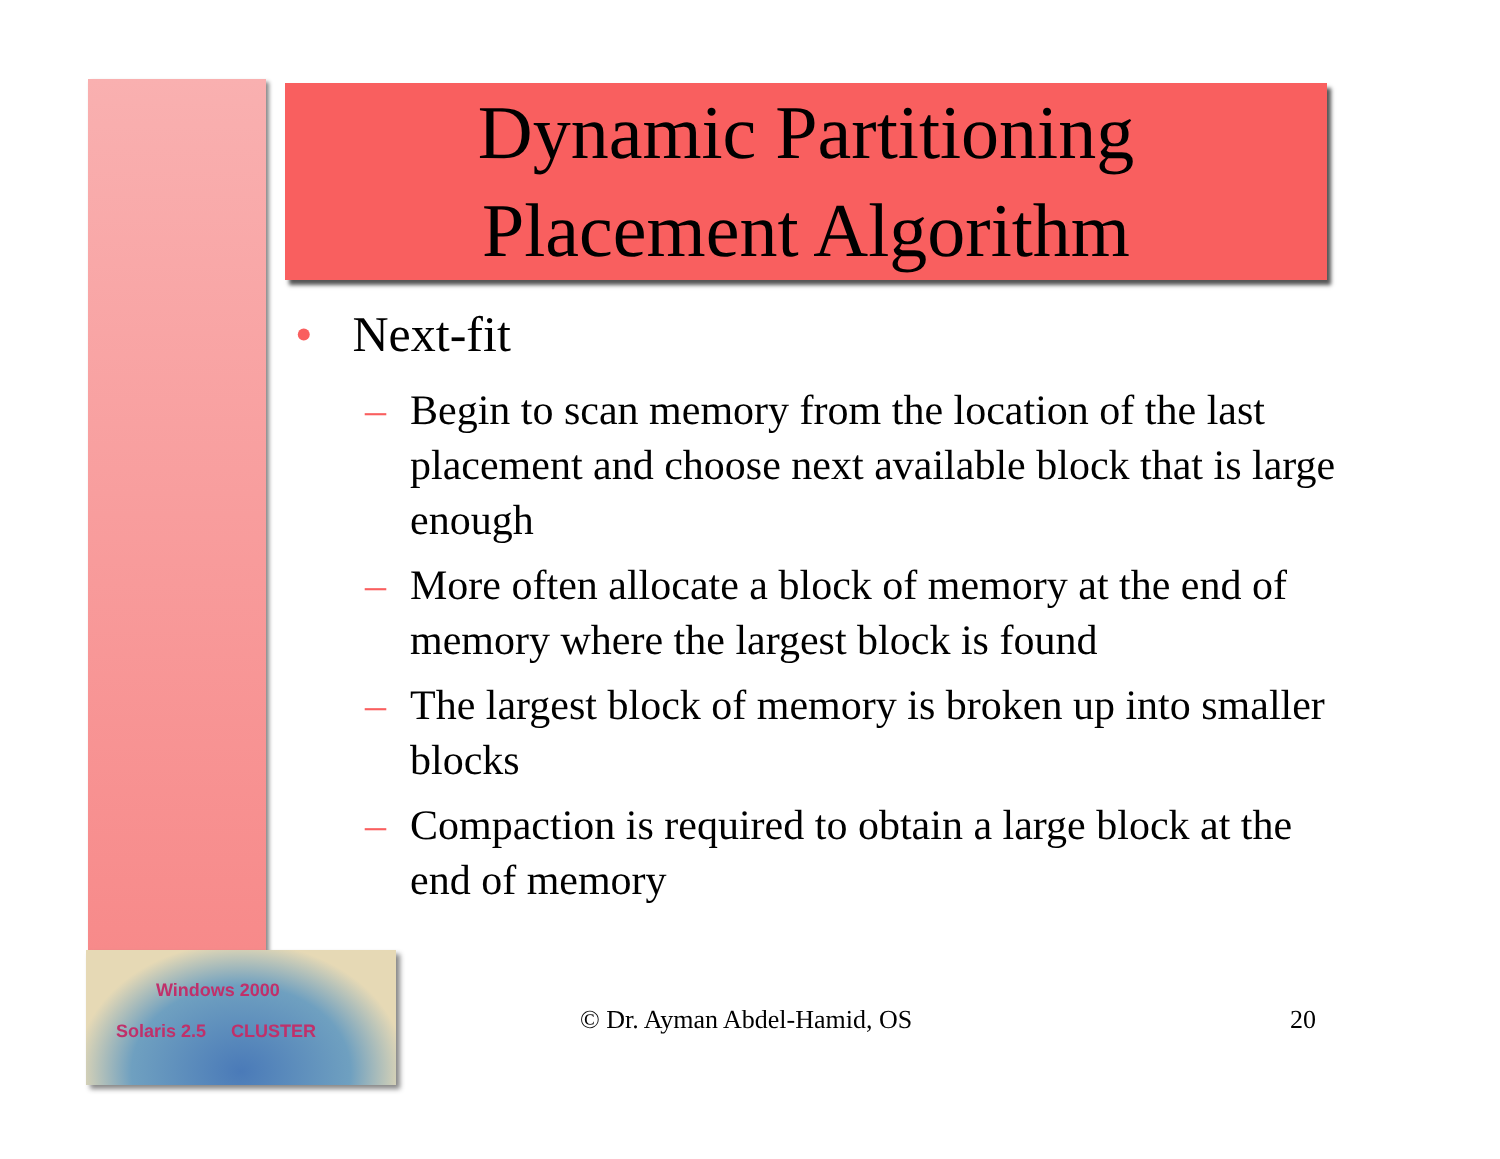Windows 2000
Solaris 2.5 CLUSTER
Dynamic Partitioning
Placement Algorithm
• Next-fit
– Begin to scan memory from the location of the last placement and choose next available block that is large enough
– More often allocate a block of memory at the end of memory where the largest block is found
– The largest block of memory is broken up into smaller blocks
– Compaction is required to obtain a large block at the end of memory
© Dr. Ayman Abdel-Hamid, OS 20